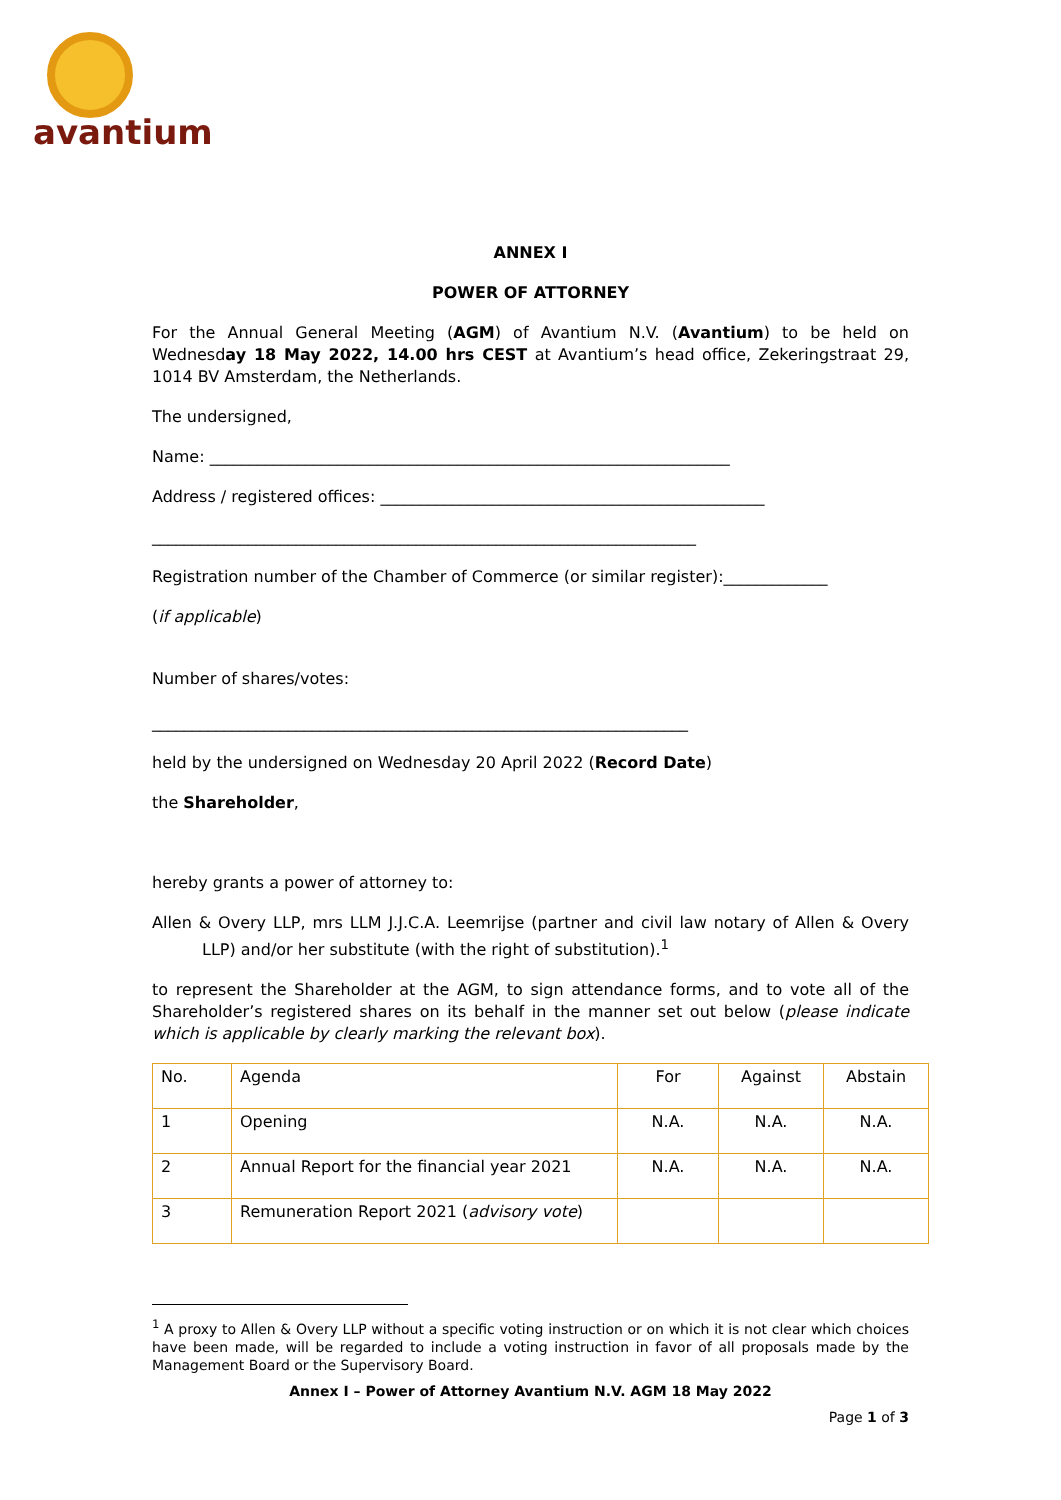avantium
ANNEX I
POWER OF ATTORNEY
For the Annual General Meeting (AGM) of Avantium N.V. (Avantium) to be held on Wednesday 18 May 2022, 14.00 hrs CEST at Avantium’s head office, Zekeringstraat 29, 1014 BV Amsterdam, the Netherlands.
The undersigned,
Name: _________________________________________________________________
Address / registered offices: ________________________________________________
____________________________________________________________________
Registration number of the Chamber of Commerce (or similar register):_____________
(if applicable)
Number of shares/votes:
___________________________________________________________________
held by the undersigned on Wednesday 20 April 2022 (Record Date)
the Shareholder,
hereby grants a power of attorney to:
Allen & Overy LLP, mrs LLM J.J.C.A. Leemrijse (partner and civil law notary of Allen & Overy LLP) and/or her substitute (with the right of substitution).<sup>1</sup>
to represent the Shareholder at the AGM, to sign attendance forms, and to vote all of the Shareholder’s registered shares on its behalf in the manner set out below (please indicate which is applicable by clearly marking the relevant box).
| No. | Agenda | For | Against | Abstain |
| 1 | Opening | N.A. | N.A. | N.A. |
| 2 | Annual Report for the financial year 2021 | N.A. | N.A. | N.A. |
| 3 | Remuneration Report 2021 ( advisory vote ) | | | |
<sup>1</sup> A proxy to Allen & Overy LLP without a specific voting instruction or on which it is not clear which choices have been made, will be regarded to include a voting instruction in favor of all proposals made by the Management Board or the Supervisory Board.
Annex I – Power of Attorney Avantium N.V. AGM 18 May 2022
Page 1 of 3